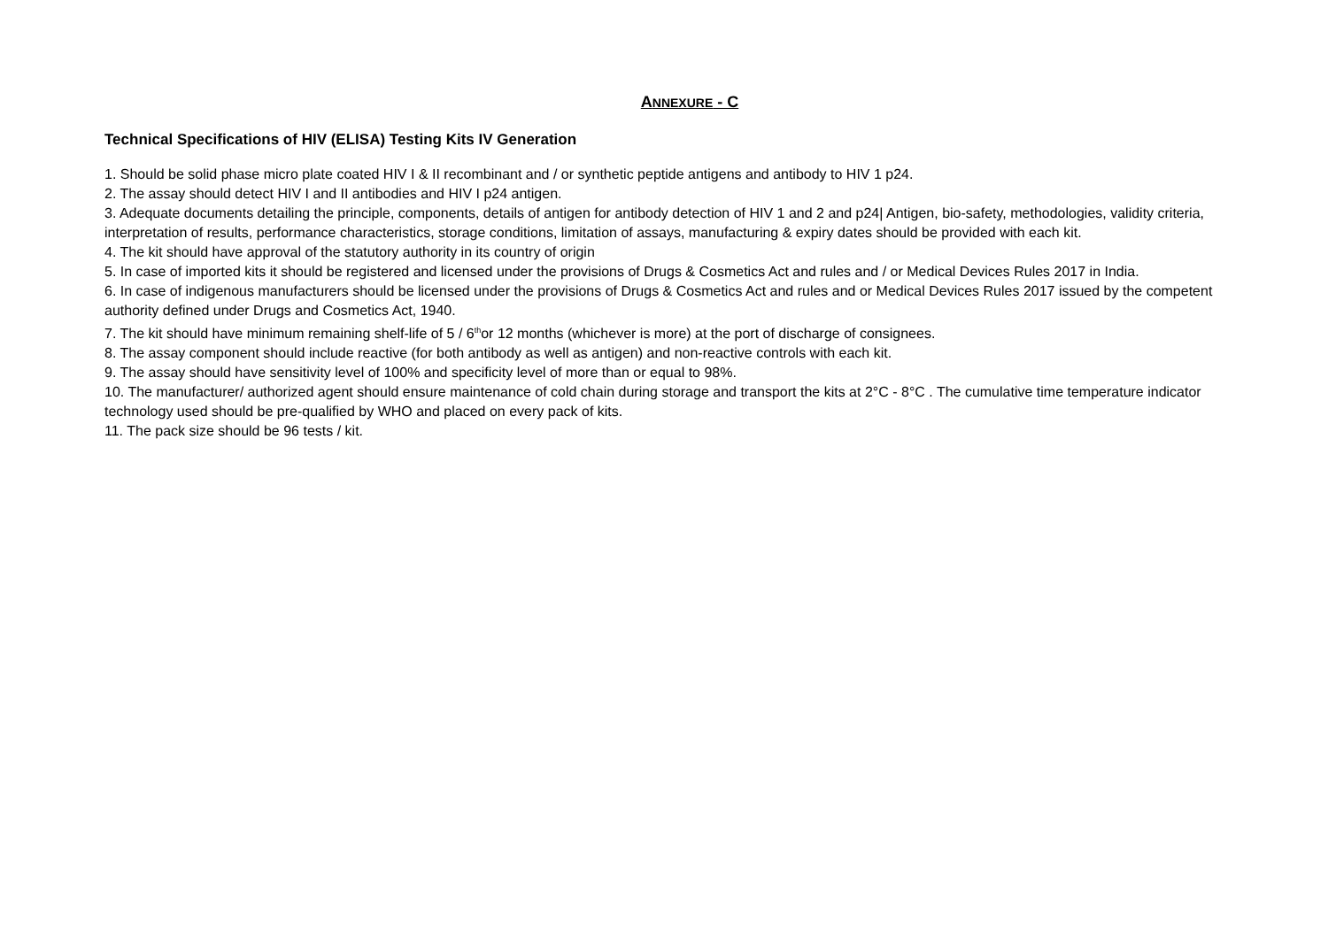ANNEXURE - C
Technical Specifications of HIV (ELISA) Testing Kits IV Generation
1. Should be solid phase micro plate coated HIV I & II recombinant and / or synthetic peptide antigens and antibody to HIV 1 p24.
2. The assay should detect HIV I and II antibodies and HIV I p24 antigen.
3. Adequate documents detailing the principle, components, details of antigen for antibody detection of HIV 1 and 2 and p24| Antigen, bio-safety, methodologies, validity criteria, interpretation of results, performance characteristics, storage conditions, limitation of assays, manufacturing & expiry dates should be provided with each kit.
4. The kit should have approval of the statutory authority in its country of origin
5. In case of imported kits it should be registered and licensed under the provisions of Drugs & Cosmetics Act and rules and / or Medical Devices Rules 2017 in India.
6. In case of indigenous manufacturers should be licensed under the provisions of Drugs & Cosmetics Act and rules and or Medical Devices Rules 2017 issued by the competent authority defined under Drugs and Cosmetics Act, 1940.
7. The kit should have minimum remaining shelf-life of 5 / 6<sup>th</sup>or 12 months (whichever is more) at the port of discharge of consignees.
8. The assay component should include reactive (for both antibody as well as antigen) and non-reactive controls with each kit.
9. The assay should have sensitivity level of 100% and specificity level of more than or equal to 98%.
10. The manufacturer/ authorized agent should ensure maintenance of cold chain during storage and transport the kits at 2°C - 8°C . The cumulative time temperature indicator technology used should be pre-qualified by WHO and placed on every pack of kits.
11. The pack size should be 96 tests / kit.